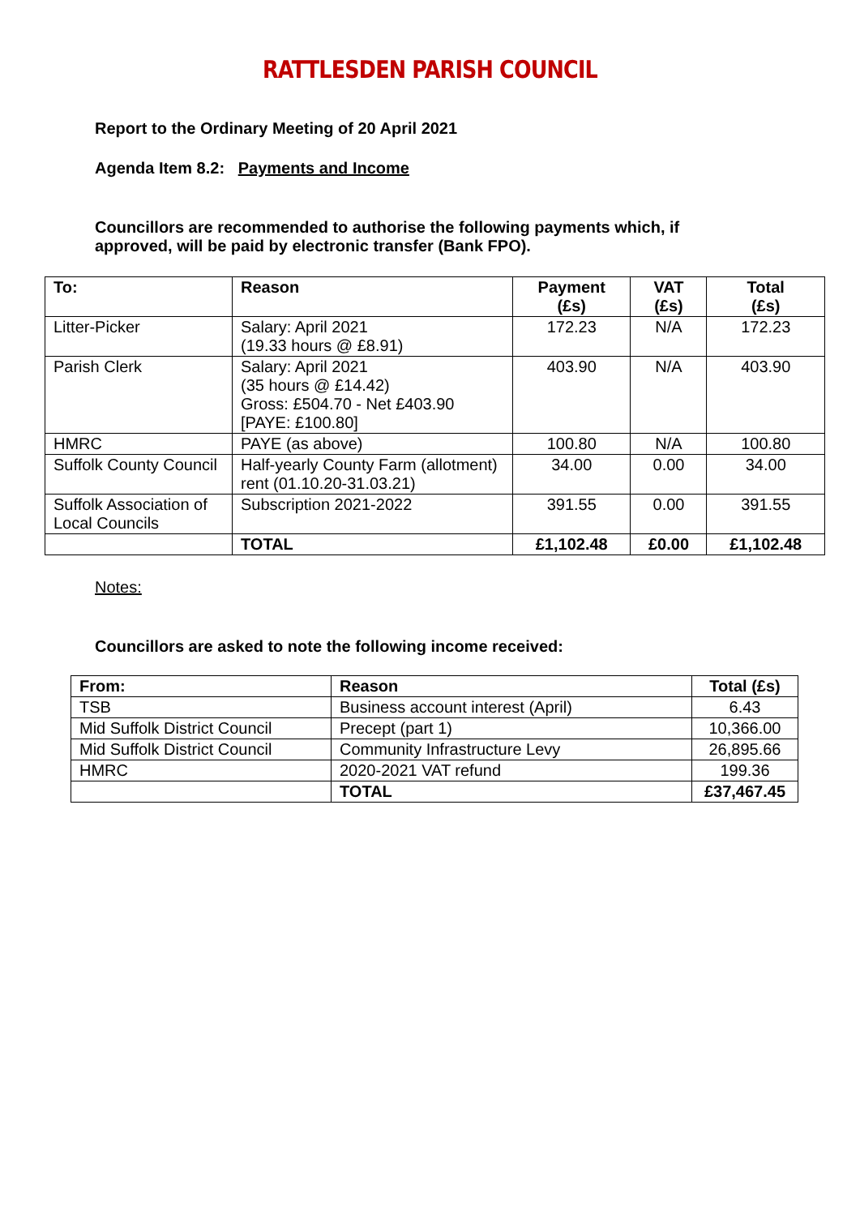RATTLESDEN PARISH COUNCIL
Report to the Ordinary Meeting of 20 April 2021
Agenda Item 8.2: Payments and Income
Councillors are recommended to authorise the following payments which, if approved, will be paid by electronic transfer (Bank FPO).
| To: | Reason | Payment (£s) | VAT (£s) | Total (£s) |
| --- | --- | --- | --- | --- |
| Litter-Picker | Salary: April 2021 (19.33 hours @ £8.91) | 172.23 | N/A | 172.23 |
| Parish Clerk | Salary: April 2021 (35 hours @ £14.42) Gross: £504.70 - Net £403.90 [PAYE: £100.80] | 403.90 | N/A | 403.90 |
| HMRC | PAYE (as above) | 100.80 | N/A | 100.80 |
| Suffolk County Council | Half-yearly County Farm (allotment) rent (01.10.20-31.03.21) | 34.00 | 0.00 | 34.00 |
| Suffolk Association of Local Councils | Subscription 2021-2022 | 391.55 | 0.00 | 391.55 |
| | TOTAL | £1,102.48 | £0.00 | £1,102.48 |
Notes:
Councillors are asked to note the following income received:
| From: | Reason | Total (£s) |
| --- | --- | --- |
| TSB | Business account interest (April) | 6.43 |
| Mid Suffolk District Council | Precept (part 1) | 10,366.00 |
| Mid Suffolk District Council | Community Infrastructure Levy | 26,895.66 |
| HMRC | 2020-2021 VAT refund | 199.36 |
| | TOTAL | £37,467.45 |